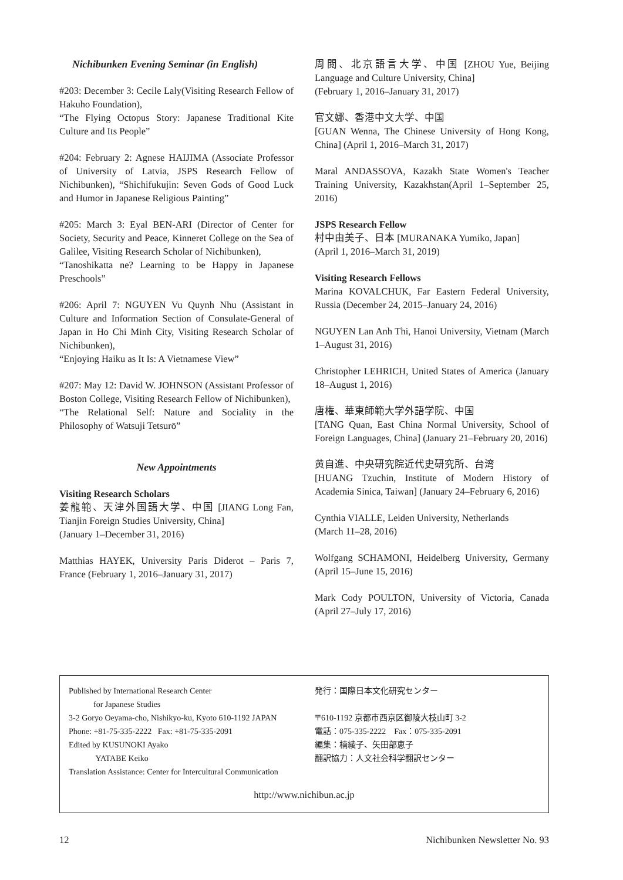Nichibunken Evening Seminar (in English)
#203: December 3: Cecile Laly(Visiting Research Fellow of Hakuho Foundation),
“The Flying Octopus Story: Japanese Traditional Kite Culture and Its People”
#204: February 2: Agnese HAIJIMA (Associate Professor of University of Latvia, JSPS Research Fellow of Nichibunken), “Shichifukujin: Seven Gods of Good Luck and Humor in Japanese Religious Painting”
#205: March 3: Eyal BEN-ARI (Director of Center for Society, Security and Peace, Kinneret College on the Sea of Galilee, Visiting Research Scholar of Nichibunken),
“Tanoshikatta ne? Learning to be Happy in Japanese Preschools”
#206: April 7: NGUYEN Vu Quynh Nhu (Assistant in Culture and Information Section of Consulate-General of Japan in Ho Chi Minh City, Visiting Research Scholar of Nichibunken),
“Enjoying Haiku as It Is: A Vietnamese View”
#207: May 12: David W. JOHNSON (Assistant Professor of Boston College, Visiting Research Fellow of Nichibunken),
“The Relational Self: Nature and Sociality in the Philosophy of Watsuji Tetsurō”
New Appointments
Visiting Research Scholars
姜龍範、天津外国語大学、中国 [JIANG Long Fan, Tianjin Foreign Studies University, China]
(January 1–December 31, 2016)
Matthias HAYEK, University Paris Diderot – Paris 7, France (February 1, 2016–January 31, 2017)
周閲、北京語言大学、中国 [ZHOU Yue, Beijing Language and Culture University, China]
(February 1, 2016–January 31, 2017)
官文娜、香港中文大学、中国
[GUAN Wenna, The Chinese University of Hong Kong, China] (April 1, 2016–March 31, 2017)
Maral ANDASSOVA, Kazakh State Women's Teacher Training University, Kazakhstan(April 1–September 25, 2016)
JSPS Research Fellow
村中由美子、日本 [MURANAKA Yumiko, Japan]
(April 1, 2016–March 31, 2019)
Visiting Research Fellows
Marina KOVALCHUK, Far Eastern Federal University, Russia (December 24, 2015–January 24, 2016)
NGUYEN Lan Anh Thi, Hanoi University, Vietnam (March 1–August 31, 2016)
Christopher LEHRICH, United States of America (January 18–August 1, 2016)
唐権、華東師範大学外語学院、中国
[TANG Quan, East China Normal University, School of Foreign Languages, China] (January 21–February 20, 2016)
黄自進、中央研究院近代史研究所、台湾
[HUANG Tzuchin, Institute of Modern History of Academia Sinica, Taiwan] (January 24–February 6, 2016)
Cynthia VIALLE, Leiden University, Netherlands
(March 11–28, 2016)
Wolfgang SCHAMONI, Heidelberg University, Germany (April 15–June 15, 2016)
Mark Cody POULTON, University of Victoria, Canada (April 27–July 17, 2016)
Published by International Research Center
for Japanese Studies
3-2 Goryo Oeyama-cho, Nishikyo-ku, Kyoto 610-1192 JAPAN
Phone: +81-75-335-2222 Fax: +81-75-335-2091
Edited by KUSUNOKI Ayako
YATABE Keiko
Translation Assistance: Center for Intercultural Communication
発行：国際日本文化研究センター
〒610-1192 京都市西京区御陵大枝山町 3-2
電話：075-335-2222 Fax：075-335-2091
編集：楠綾子、矢田部恵子
翻訳協力：人文社会科学翻訳センター
http://www.nichibun.ac.jp
12 Nichibunken Newsletter No. 93